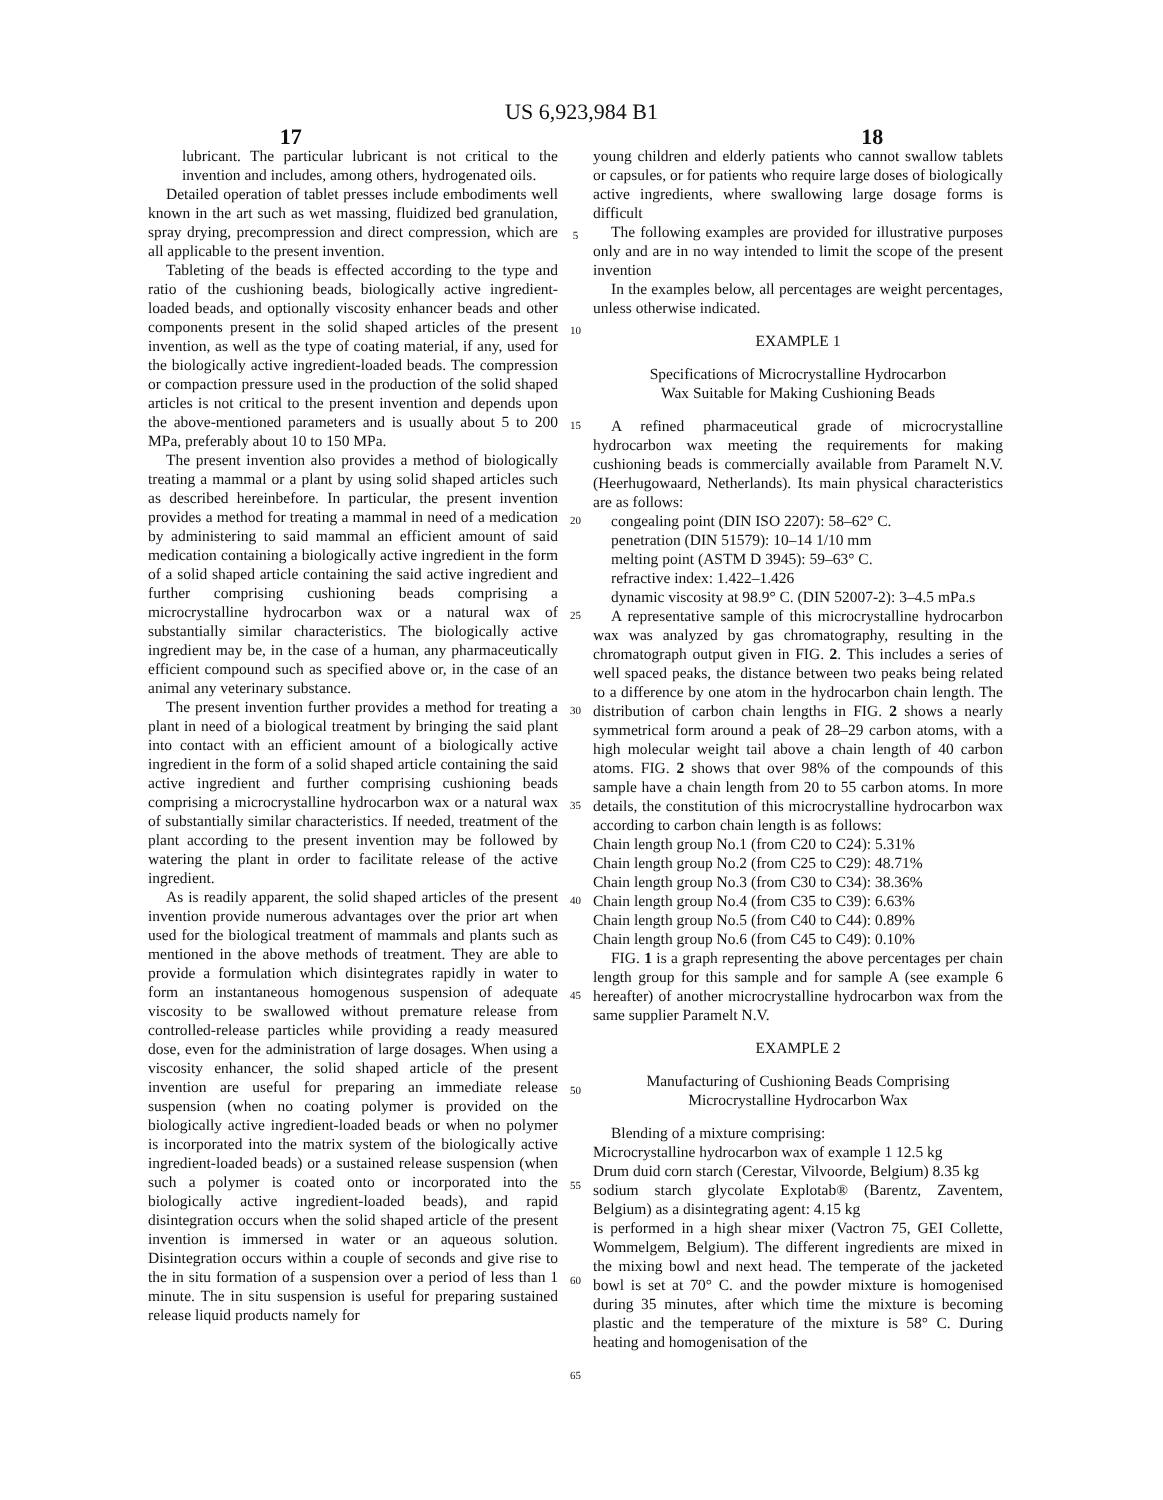US 6,923,984 B1
17 18
lubricant. The particular lubricant is not critical to the invention and includes, among others, hydrogenated oils.
Detailed operation of tablet presses include embodiments well known in the art such as wet massing, fluidized bed granulation, spray drying, precompression and direct compression, which are all applicable to the present invention.
Tableting of the beads is effected according to the type and ratio of the cushioning beads, biologically active ingredient-loaded beads, and optionally viscosity enhancer beads and other components present in the solid shaped articles of the present invention, as well as the type of coating material, if any, used for the biologically active ingredient-loaded beads. The compression or compaction pressure used in the production of the solid shaped articles is not critical to the present invention and depends upon the above-mentioned parameters and is usually about 5 to 200 MPa, preferably about 10 to 150 MPa.
The present invention also provides a method of biologically treating a mammal or a plant by using solid shaped articles such as described hereinbefore. In particular, the present invention provides a method for treating a mammal in need of a medication by administering to said mammal an efficient amount of said medication containing a biologically active ingredient in the form of a solid shaped article containing the said active ingredient and further comprising cushioning beads comprising a microcrystalline hydrocarbon wax or a natural wax of substantially similar characteristics. The biologically active ingredient may be, in the case of a human, any pharmaceutically efficient compound such as specified above or, in the case of an animal any veterinary substance.
The present invention further provides a method for treating a plant in need of a biological treatment by bringing the said plant into contact with an efficient amount of a biologically active ingredient in the form of a solid shaped article containing the said active ingredient and further comprising cushioning beads comprising a microcrystalline hydrocarbon wax or a natural wax of substantially similar characteristics. If needed, treatment of the plant according to the present invention may be followed by watering the plant in order to facilitate release of the active ingredient.
As is readily apparent, the solid shaped articles of the present invention provide numerous advantages over the prior art when used for the biological treatment of mammals and plants such as mentioned in the above methods of treatment. They are able to provide a formulation which disintegrates rapidly in water to form an instantaneous homogenous suspension of adequate viscosity to be swallowed without premature release from controlled-release particles while providing a ready measured dose, even for the administration of large dosages. When using a viscosity enhancer, the solid shaped article of the present invention are useful for preparing an immediate release suspension (when no coating polymer is provided on the biologically active ingredient-loaded beads or when no polymer is incorporated into the matrix system of the biologically active ingredient-loaded beads) or a sustained release suspension (when such a polymer is coated onto or incorporated into the biologically active ingredient-loaded beads), and rapid disintegration occurs when the solid shaped article of the present invention is immersed in water or an aqueous solution. Disintegration occurs within a couple of seconds and give rise to the in situ formation of a suspension over a period of less than 1 minute. The in situ suspension is useful for preparing sustained release liquid products namely for
5
10
15
20
25
30
35
40
45
50
55
60
65
young children and elderly patients who cannot swallow tablets or capsules, or for patients who require large doses of biologically active ingredients, where swallowing large dosage forms is difficult
The following examples are provided for illustrative purposes only and are in no way intended to limit the scope of the present invention
In the examples below, all percentages are weight percentages, unless otherwise indicated.
EXAMPLE 1
Specifications of Microcrystalline Hydrocarbon
Wax Suitable for Making Cushioning Beads
A refined pharmaceutical grade of microcrystalline hydrocarbon wax meeting the requirements for making cushioning beads is commercially available from Paramelt N.V. (Heerhugowaard, Netherlands). Its main physical characteristics are as follows:
congealing point (DIN ISO 2207): 58–62° C.
penetration (DIN 51579): 10–14 1/10 mm
melting point (ASTM D 3945): 59–63° C.
refractive index: 1.422–1.426
dynamic viscosity at 98.9° C. (DIN 52007-2): 3–4.5 mPa.s
A representative sample of this microcrystalline hydrocarbon wax was analyzed by gas chromatography, resulting in the chromatograph output given in FIG. 2. This includes a series of well spaced peaks, the distance between two peaks being related to a difference by one atom in the hydrocarbon chain length. The distribution of carbon chain lengths in FIG. 2 shows a nearly symmetrical form around a peak of 28–29 carbon atoms, with a high molecular weight tail above a chain length of 40 carbon atoms. FIG. 2 shows that over 98% of the compounds of this sample have a chain length from 20 to 55 carbon atoms. In more details, the constitution of this microcrystalline hydrocarbon wax according to carbon chain length is as follows:
Chain length group No.1 (from C20 to C24): 5.31%
Chain length group No.2 (from C25 to C29): 48.71%
Chain length group No.3 (from C30 to C34): 38.36%
Chain length group No.4 (from C35 to C39): 6.63%
Chain length group No.5 (from C40 to C44): 0.89%
Chain length group No.6 (from C45 to C49): 0.10%
FIG. 1 is a graph representing the above percentages per chain length group for this sample and for sample A (see example 6 hereafter) of another microcrystalline hydrocarbon wax from the same supplier Paramelt N.V.
EXAMPLE 2
Manufacturing of Cushioning Beads Comprising
Microcrystalline Hydrocarbon Wax
Blending of a mixture comprising:
Microcrystalline hydrocarbon wax of example 1 12.5 kg
Drum duid corn starch (Cerestar, Vilvoorde, Belgium) 8.35 kg
sodium starch glycolate Explotab® (Barentz, Zaventem, Belgium) as a disintegrating agent: 4.15 kg
is performed in a high shear mixer (Vactron 75, GEI Collette, Wommelgem, Belgium). The different ingredients are mixed in the mixing bowl and next head. The temperate of the jacketed bowl is set at 70° C. and the powder mixture is homogenised during 35 minutes, after which time the mixture is becoming plastic and the temperature of the mixture is 58° C. During heating and homogenisation of the